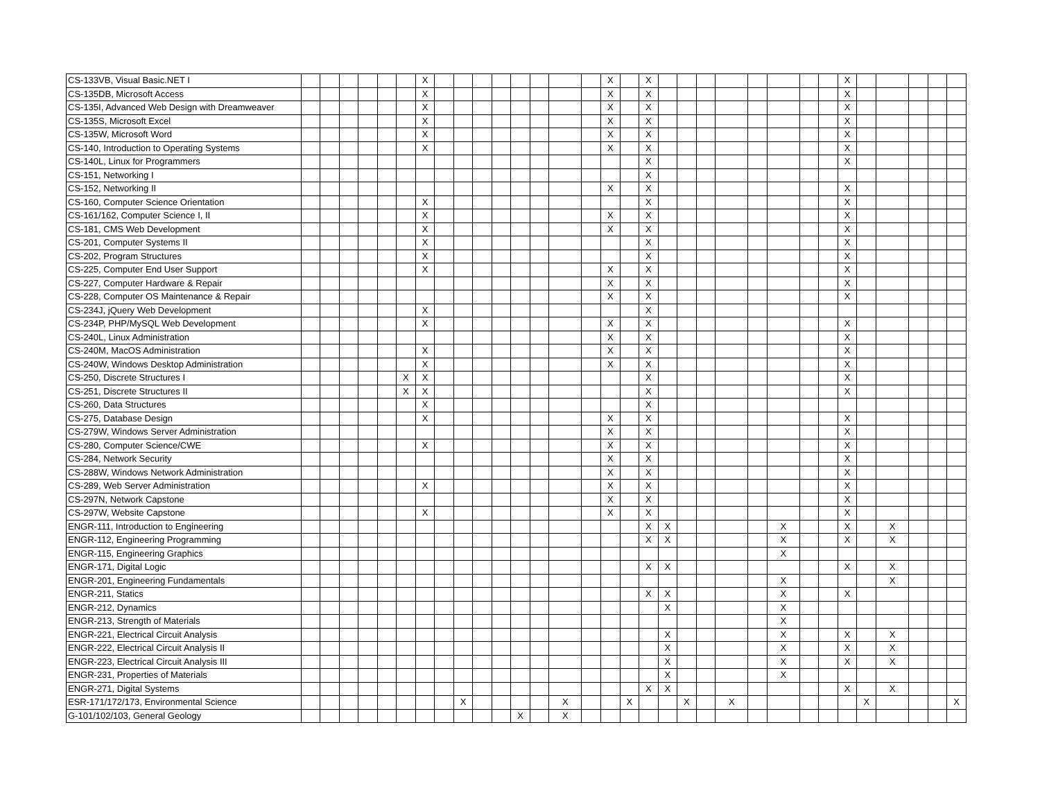| CS-133VB, Visual Basic.NET I | | | | | | | X | | | | | | | | | X | | X | | | | | | | | | X | | | | | |
| CS-135DB, Microsoft Access | | | | | | | X | | | | | | | | | X | | X | | | | | | | | | X | | | | | |
| CS-135I, Advanced Web Design with Dreamweaver | | | | | | | X | | | | | | | | | X | | X | | | | | | | | | X | | | | | |
| CS-135S, Microsoft Excel | | | | | | | X | | | | | | | | | X | | X | | | | | | | | | X | | | | | |
| CS-135W, Microsoft Word | | | | | | | X | | | | | | | | | X | | X | | | | | | | | | X | | | | | |
| CS-140, Introduction to Operating Systems | | | | | | | X | | | | | | | | | X | | X | | | | | | | | | X | | | | | |
| CS-140L, Linux for Programmers | | | | | | | | | | | | | | | | | | X | | | | | | | | | X | | | | | |
| CS-151, Networking I | | | | | | | | | | | | | | | | | | X | | | | | | | | | | | | | | |
| CS-152, Networking II | | | | | | | | | | | | | | | | X | | X | | | | | | | | | X | | | | | |
| CS-160, Computer Science Orientation | | | | | | | X | | | | | | | | | | | X | | | | | | | | | X | | | | | |
| CS-161/162, Computer Science I, II | | | | | | | X | | | | | | | | | X | | X | | | | | | | | | X | | | | | |
| CS-181, CMS Web Development | | | | | | | X | | | | | | | | | X | | X | | | | | | | | | X | | | | | |
| CS-201, Computer Systems II | | | | | | | X | | | | | | | | | | | X | | | | | | | | | X | | | | | |
| CS-202, Program Structures | | | | | | | X | | | | | | | | | | | X | | | | | | | | | X | | | | | |
| CS-225, Computer End User Support | | | | | | | X | | | | | | | | | X | | X | | | | | | | | | X | | | | | |
| CS-227, Computer Hardware & Repair | | | | | | | | | | | | | | | | X | | X | | | | | | | | | X | | | | | |
| CS-228, Computer OS Maintenance & Repair | | | | | | | | | | | | | | | | X | | X | | | | | | | | | X | | | | | |
| CS-234J, jQuery Web Development | | | | | | | X | | | | | | | | | | | X | | | | | | | | | | | | | | |
| CS-234P, PHP/MySQL Web Development | | | | | | | X | | | | | | | | | X | | X | | | | | | | | | X | | | | | |
| CS-240L, Linux Administration | | | | | | | | | | | | | | | | X | | X | | | | | | | | | X | | | | | |
| CS-240M, MacOS Administration | | | | | | | X | | | | | | | | | X | | X | | | | | | | | | X | | | | | |
| CS-240W, Windows Desktop Administration | | | | | | | X | | | | | | | | | X | | X | | | | | | | | | X | | | | | |
| CS-250, Discrete Structures I | | | | | | X | X | | | | | | | | | | | X | | | | | | | | | X | | | | | |
| CS-251, Discrete Structures II | | | | | | X | X | | | | | | | | | | | X | | | | | | | | | X | | | | | |
| CS-260, Data Structures | | | | | | | X | | | | | | | | | | | X | | | | | | | | | | | | | | |
| CS-275, Database Design | | | | | | | X | | | | | | | | | X | | X | | | | | | | | | X | | | | | |
| CS-279W, Windows Server Administration | | | | | | | | | | | | | | | | X | | X | | | | | | | | | X | | | | | |
| CS-280, Computer Science/CWE | | | | | | | X | | | | | | | | | X | | X | | | | | | | | | X | | | | | |
| CS-284, Network Security | | | | | | | | | | | | | | | | X | | X | | | | | | | | | X | | | | | |
| CS-288W, Windows Network Administration | | | | | | | | | | | | | | | | X | | X | | | | | | | | | X | | | | | |
| CS-289, Web Server Administration | | | | | | | X | | | | | | | | | X | | X | | | | | | | | | X | | | | | |
| CS-297N, Network Capstone | | | | | | | | | | | | | | | | X | | X | | | | | | | | | X | | | | | |
| CS-297W, Website Capstone | | | | | | | X | | | | | | | | | X | | X | | | | | | | | | X | | | | | |
| ENGR-111, Introduction to Engineering | | | | | | | | | | | | | | | | | | X | X | | | | | X | | | X | | X | | | |
| ENGR-112, Engineering Programming | | | | | | | | | | | | | | | | | | X | X | | | | | X | | | X | | X | | | |
| ENGR-115, Engineering Graphics | | | | | | | | | | | | | | | | | | | | | | | | X | | | | | | | | |
| ENGR-171, Digital Logic | | | | | | | | | | | | | | | | | | X | X | | | | | | | | X | | X | | | |
| ENGR-201, Engineering Fundamentals | | | | | | | | | | | | | | | | | | | | | | | | X | | | | | X | | | |
| ENGR-211, Statics | | | | | | | | | | | | | | | | | | X | X | | | | | X | | | X | | | | | |
| ENGR-212, Dynamics | | | | | | | | | | | | | | | | | | | X | | | | | X | | | | | | | | |
| ENGR-213, Strength of Materials | | | | | | | | | | | | | | | | | | | | | | | | X | | | | | | | | |
| ENGR-221, Electrical Circuit Analysis | | | | | | | | | | | | | | | | | | | X | | | | | X | | | X | | X | | | |
| ENGR-222, Electrical Circuit Analysis II | | | | | | | | | | | | | | | | | | | X | | | | | X | | | X | | X | | | |
| ENGR-223, Electrical Circuit Analysis III | | | | | | | | | | | | | | | | | | | X | | | | | X | | | X | | X | | | |
| ENGR-231, Properties of Materials | | | | | | | | | | | | | | | | | | | X | | | | | X | | | | | | | | |
| ENGR-271, Digital Systems | | | | | | | | | | | | | | | | | | X | X | | | | | | | | X | | X | | | |
| ESR-171/172/173, Environmental Science | | | | | | | | | X | | | | | X | | | X | | | X | | X | | | | | | X | | | | X |
| G-101/102/103, General Geology | | | | | | | | | | | | X | | X | | | | | | | | | | | | | | | | | | |